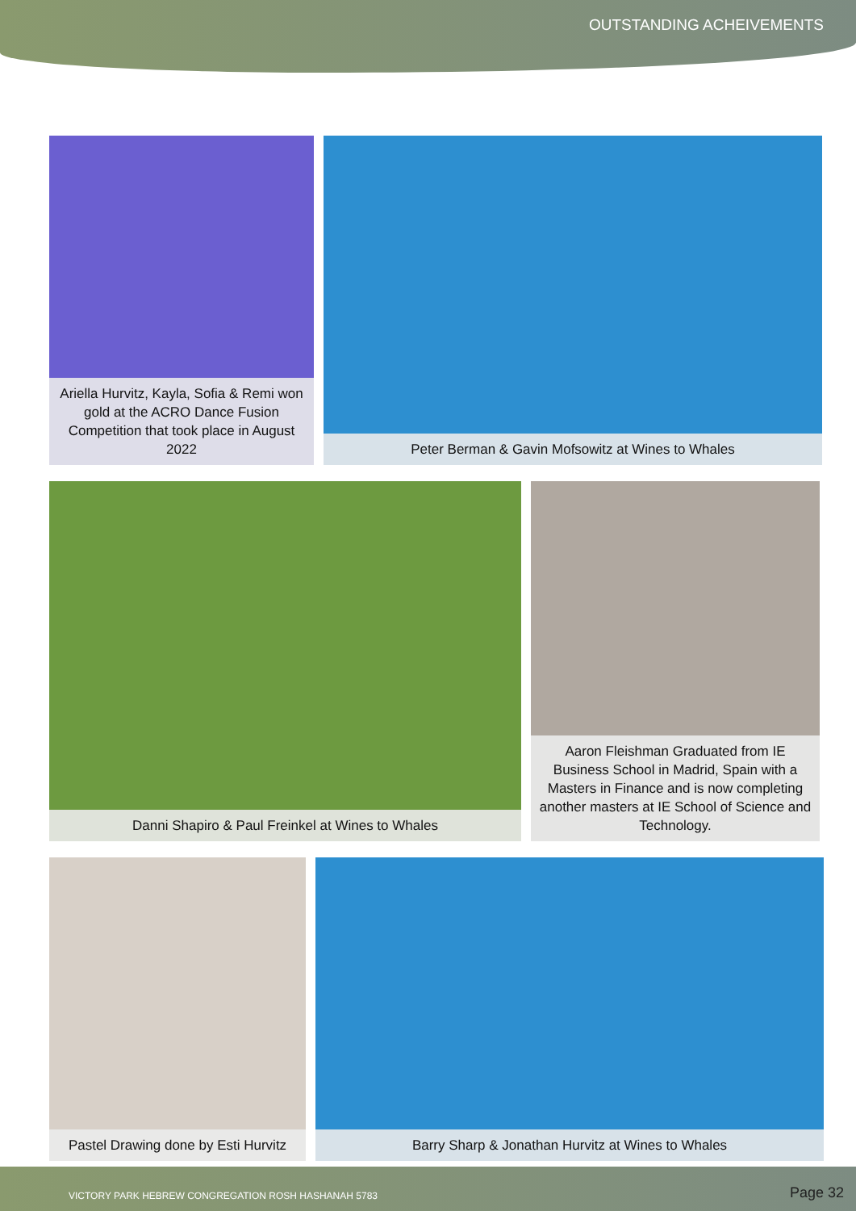OUTSTANDING ACHEIVEMENTS
Ariella Hurvitz, Kayla, Sofia & Remi won gold at the ACRO Dance Fusion Competition that took place in August 2022
Peter Berman & Gavin Mofsowitz at Wines to Whales
Danni Shapiro & Paul Freinkel at Wines to Whales Aaron Fleishman Graduated from IE Business School in Madrid, Spain with a Masters in Finance and is now completing another masters at IE School of Science and Technology.
Pastel Drawing done by Esti Hurvitz
Barry Sharp & Jonathan Hurvitz at Wines to Whales
VICTORY PARK HEBREW CONGREGATION ROSH HASHANAH 5783 Page 32